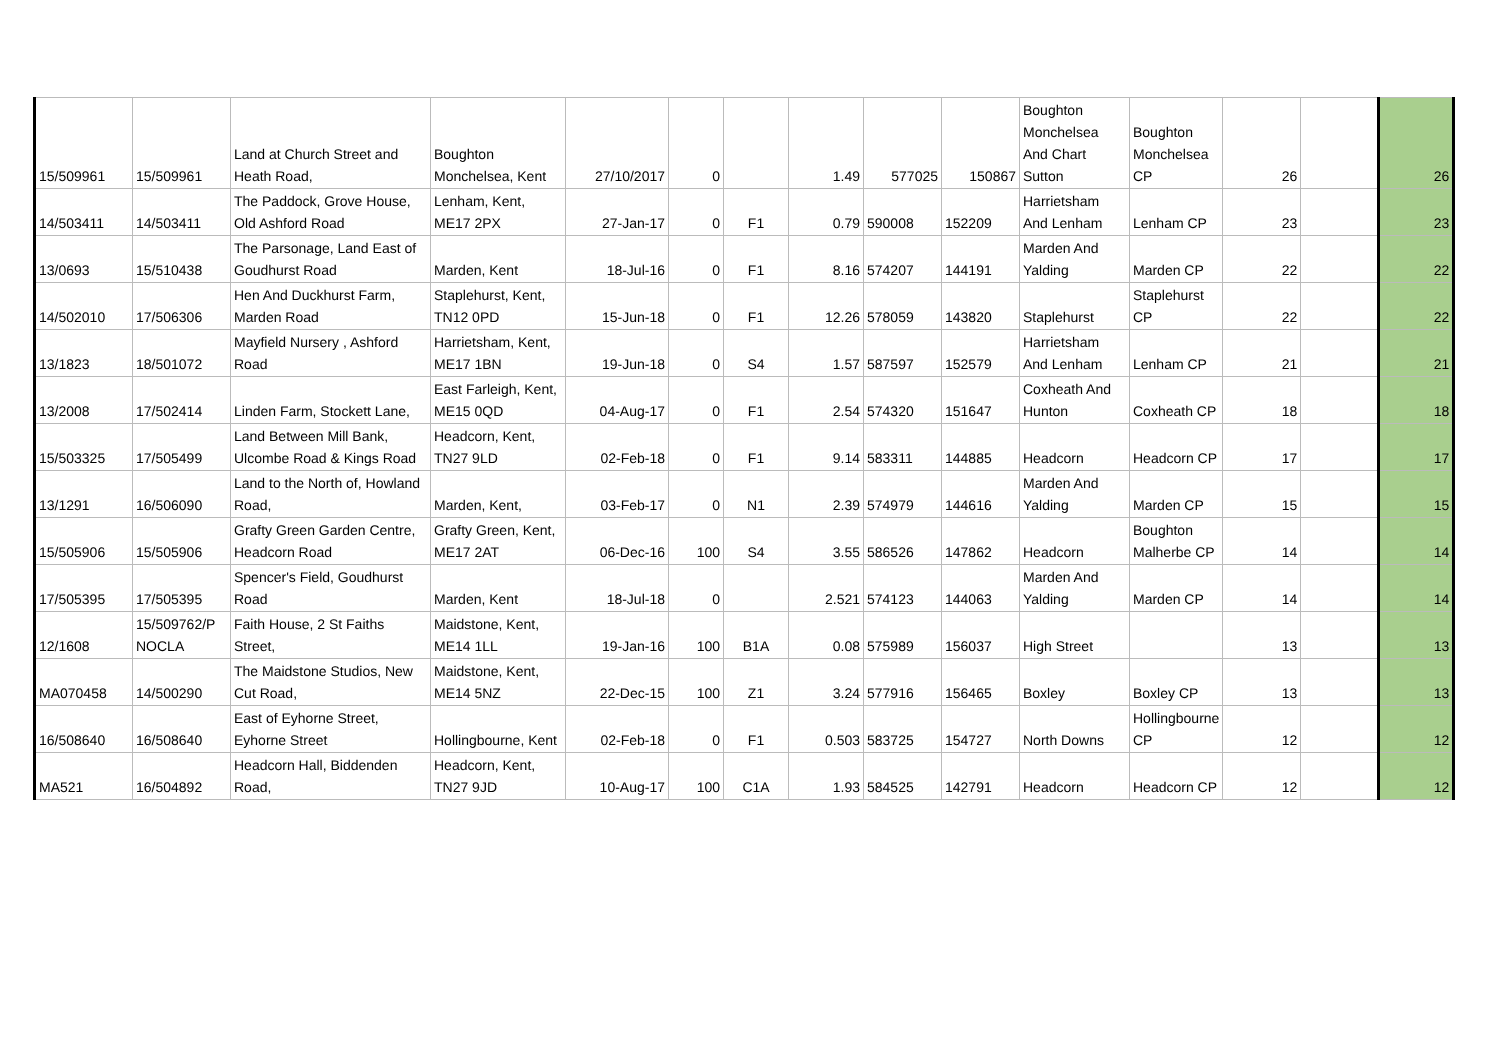| 15/509961 | 15/509961 | Land at Church Street and Heath Road, | Boughton Monchelsea, Kent | 27/10/2017 | 0 | | 1.49 | 577025 | 150867 | Boughton Monchelsea And Chart Sutton | Boughton Monchelsea CP | 26 | | 26 |
| 14/503411 | 14/503411 | The Paddock, Grove House, Old Ashford Road | Lenham, Kent, ME17 2PX | 27-Jan-17 | 0 | F1 | 0.79 | 590008 | 152209 | Harrietsham And Lenham | Lenham CP | 23 | | 23 |
| 13/0693 | 15/510438 | The Parsonage, Land East of Goudhurst Road | Marden, Kent | 18-Jul-16 | 0 | F1 | 8.16 | 574207 | 144191 | Marden And Yalding | Marden CP | 22 | | 22 |
| 14/502010 | 17/506306 | Hen And Duckhurst Farm, Marden Road | Staplehurst, Kent, TN12 0PD | 15-Jun-18 | 0 | F1 | 12.26 | 578059 | 143820 | Staplehurst | Staplehurst CP | 22 | | 22 |
| 13/1823 | 18/501072 | Mayfield Nursery , Ashford Road | Harrietsham, Kent, ME17 1BN | 19-Jun-18 | 0 | S4 | 1.57 | 587597 | 152579 | Harrietsham And Lenham | Lenham CP | 21 | | 21 |
| 13/2008 | 17/502414 | Linden Farm, Stockett Lane, | East Farleigh, Kent, ME15 0QD | 04-Aug-17 | 0 | F1 | 2.54 | 574320 | 151647 | Coxheath And Hunton | Coxheath CP | 18 | | 18 |
| 15/503325 | 17/505499 | Land Between Mill Bank, Ulcombe Road & Kings Road | Headcorn, Kent, TN27 9LD | 02-Feb-18 | 0 | F1 | 9.14 | 583311 | 144885 | Headcorn | Headcorn CP | 17 | | 17 |
| 13/1291 | 16/506090 | Land to the North of, Howland Road, | Marden, Kent, | 03-Feb-17 | 0 | N1 | 2.39 | 574979 | 144616 | Marden And Yalding | Marden CP | 15 | | 15 |
| 15/505906 | 15/505906 | Grafty Green Garden Centre, Headcorn Road | Grafty Green, Kent, ME17 2AT | 06-Dec-16 | 100 | S4 | 3.55 | 586526 | 147862 | Headcorn | Boughton Malherbe CP | 14 | | 14 |
| 17/505395 | 17/505395 | Spencer's Field, Goudhurst Road | Marden, Kent | 18-Jul-18 | 0 | | 2.521 | 574123 | 144063 | Marden And Yalding | Marden CP | 14 | | 14 |
| 12/1608 | 15/509762/P NOCLA | Faith House, 2 St Faiths Street, | Maidstone, Kent, ME14 1LL | 19-Jan-16 | 100 | B1A | 0.08 | 575989 | 156037 | High Street | | 13 | | 13 |
| MA070458 | 14/500290 | The Maidstone Studios, New Cut Road, | Maidstone, Kent, ME14 5NZ | 22-Dec-15 | 100 | Z1 | 3.24 | 577916 | 156465 | Boxley | Boxley CP | 13 | | 13 |
| 16/508640 | 16/508640 | East of Eyhorne Street, Eyhorne Street | Hollingbourne, Kent | 02-Feb-18 | 0 | F1 | 0.503 | 583725 | 154727 | North Downs | Hollingbourne CP | 12 | | 12 |
| MA521 | 16/504892 | Headcorn Hall, Biddenden Road, | Headcorn, Kent, TN27 9JD | 10-Aug-17 | 100 | C1A | 1.93 | 584525 | 142791 | Headcorn | Headcorn CP | 12 | | 12 |